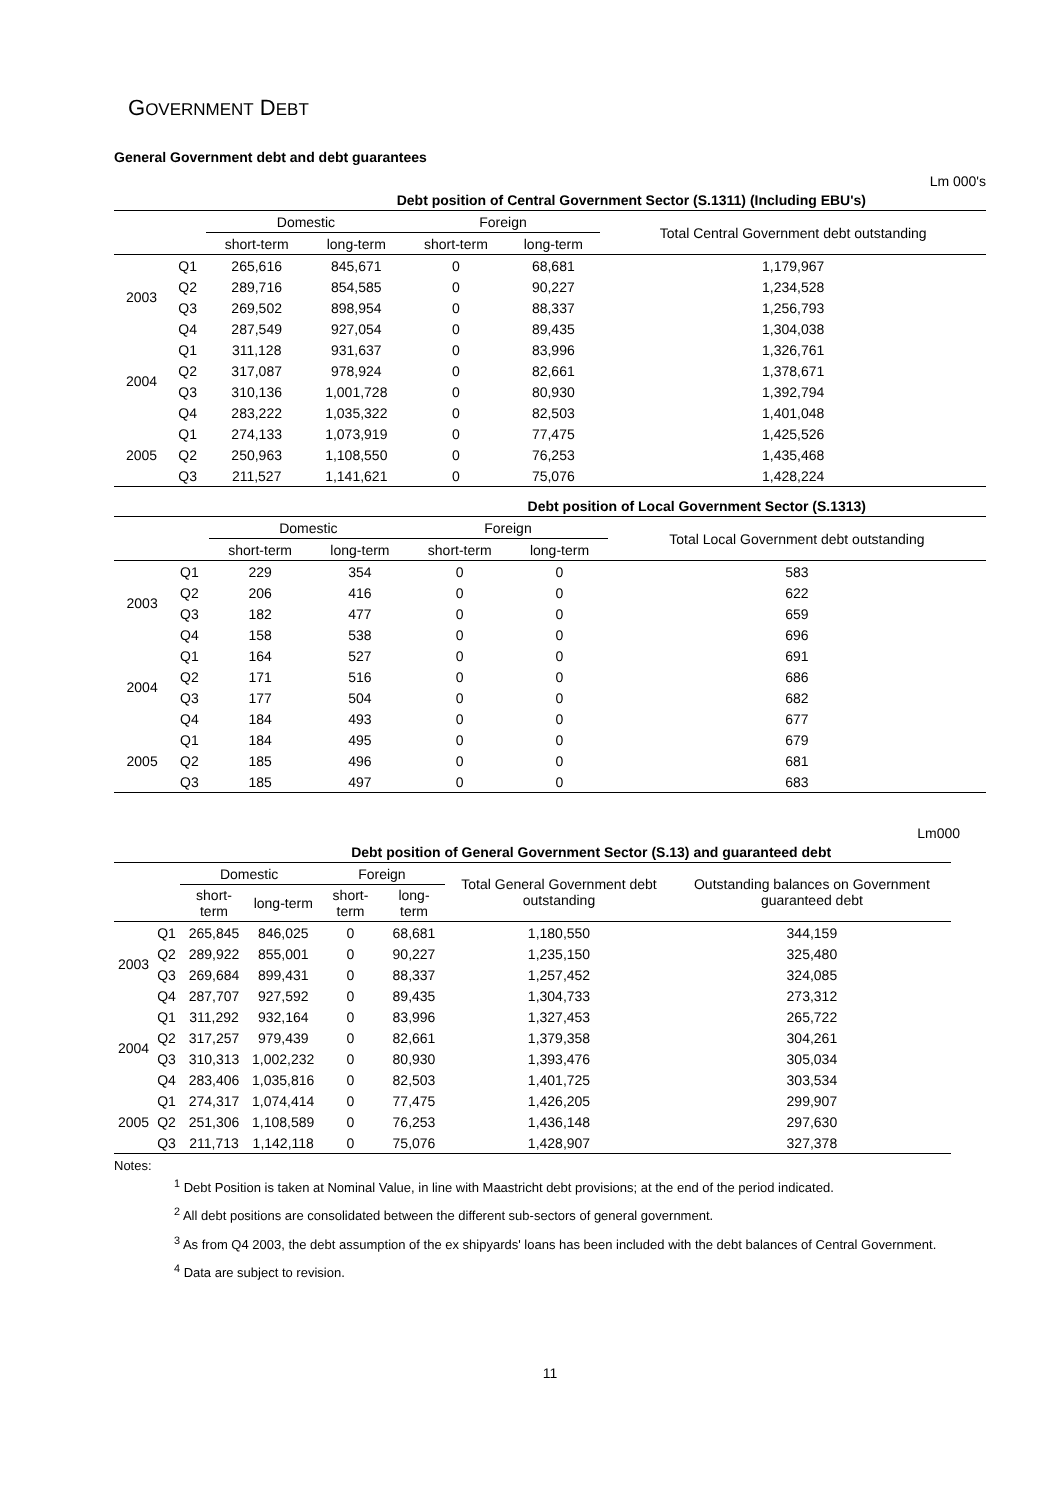GOVERNMENT DEBT
General Government debt and debt guarantees
Lm 000's
| Debt position of Central Government Sector (S.1311) (Including EBU's) | | | | | | |
| --- | --- | --- | --- | --- | --- | --- |
| | | Domestic | | Foreign | | Total Central Government debt outstanding |
| | | short-term | long-term | short-term | long-term | |
| 2003 | Q1 | 265,616 | 845,671 | 0 | 68,681 | 1,179,967 |
| | Q2 | 289,716 | 854,585 | 0 | 90,227 | 1,234,528 |
| | Q3 | 269,502 | 898,954 | 0 | 88,337 | 1,256,793 |
| | Q4 | 287,549 | 927,054 | 0 | 89,435 | 1,304,038 |
| 2004 | Q1 | 311,128 | 931,637 | 0 | 83,996 | 1,326,761 |
| | Q2 | 317,087 | 978,924 | 0 | 82,661 | 1,378,671 |
| | Q3 | 310,136 | 1,001,728 | 0 | 80,930 | 1,392,794 |
| | Q4 | 283,222 | 1,035,322 | 0 | 82,503 | 1,401,048 |
| 2005 | Q1 | 274,133 | 1,073,919 | 0 | 77,475 | 1,425,526 |
| | Q2 | 250,963 | 1,108,550 | 0 | 76,253 | 1,435,468 |
| | Q3 | 211,527 | 1,141,621 | 0 | 75,076 | 1,428,224 |
| Debt position of Local Government Sector (S.1313) | | | | | | |
| --- | --- | --- | --- | --- | --- | --- |
| | | Domestic | | Foreign | | Total Local Government debt outstanding |
| | | short-term | long-term | short-term | long-term | |
| 2003 | Q1 | 229 | 354 | 0 | 0 | 583 |
| | Q2 | 206 | 416 | 0 | 0 | 622 |
| | Q3 | 182 | 477 | 0 | 0 | 659 |
| | Q4 | 158 | 538 | 0 | 0 | 696 |
| 2004 | Q1 | 164 | 527 | 0 | 0 | 691 |
| | Q2 | 171 | 516 | 0 | 0 | 686 |
| | Q3 | 177 | 504 | 0 | 0 | 682 |
| | Q4 | 184 | 493 | 0 | 0 | 677 |
| 2005 | Q1 | 184 | 495 | 0 | 0 | 679 |
| | Q2 | 185 | 496 | 0 | 0 | 681 |
| | Q3 | 185 | 497 | 0 | 0 | 683 |
Lm000
| Debt position of General Government Sector (S.13) and guaranteed debt | | | | | | | |
| --- | --- | --- | --- | --- | --- | --- | --- |
| | | Domestic | | Foreign | | Total General Government debt outstanding | Outstanding balances on Government guaranteed debt |
| | | short-term | long-term | short-term | long-term | | |
| 2003 | Q1 | 265,845 | 846,025 | 0 | 68,681 | 1,180,550 | 344,159 |
| | Q2 | 289,922 | 855,001 | 0 | 90,227 | 1,235,150 | 325,480 |
| | Q3 | 269,684 | 899,431 | 0 | 88,337 | 1,257,452 | 324,085 |
| | Q4 | 287,707 | 927,592 | 0 | 89,435 | 1,304,733 | 273,312 |
| 2004 | Q1 | 311,292 | 932,164 | 0 | 83,996 | 1,327,453 | 265,722 |
| | Q2 | 317,257 | 979,439 | 0 | 82,661 | 1,379,358 | 304,261 |
| | Q3 | 310,313 | 1,002,232 | 0 | 80,930 | 1,393,476 | 305,034 |
| | Q4 | 283,406 | 1,035,816 | 0 | 82,503 | 1,401,725 | 303,534 |
| 2005 | Q1 | 274,317 | 1,074,414 | 0 | 77,475 | 1,426,205 | 299,907 |
| | Q2 | 251,306 | 1,108,589 | 0 | 76,253 | 1,436,148 | 297,630 |
| | Q3 | 211,713 | 1,142,118 | 0 | 75,076 | 1,428,907 | 327,378 |
Notes:
<sup>1</sup> Debt Position is taken at Nominal Value, in line with Maastricht debt provisions; at the end of the period indicated.
<sup>2</sup> All debt positions are consolidated between the different sub-sectors of general government.
<sup>3</sup> As from Q4 2003, the debt assumption of the ex shipyards' loans has been included with the debt balances of Central Government.
<sup>4</sup> Data are subject to revision.
11